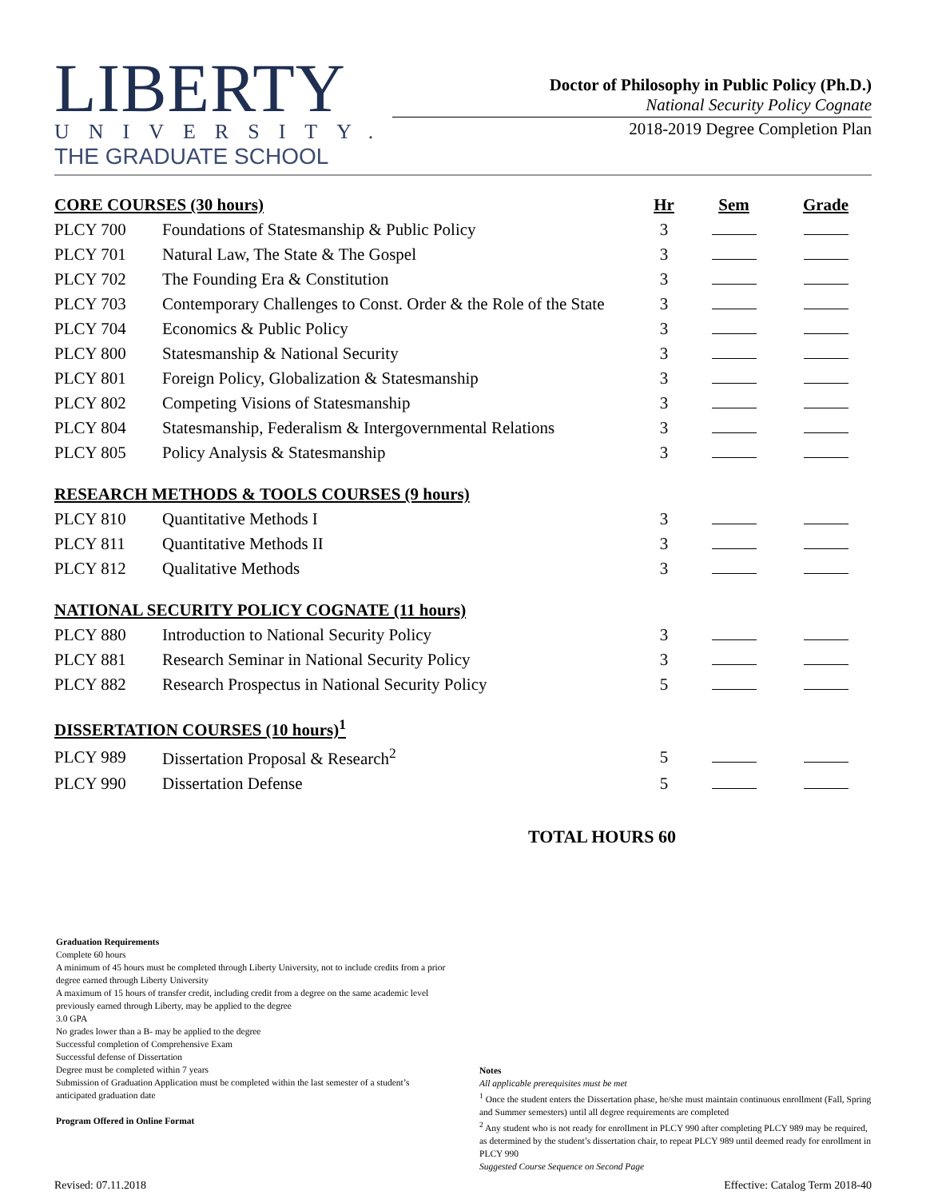LIBERTY
UNIVERSITY.
THE GRADUATE SCHOOL
Doctor of Philosophy in Public Policy (Ph.D.)
National Security Policy Cognate
2018-2019 Degree Completion Plan
| CORE COURSES (30 hours) | | Hr | Sem | Grade |
| --- | --- | --- | --- | --- |
| PLCY 700 | Foundations of Statesmanship & Public Policy | 3 | | |
| PLCY 701 | Natural Law, The State & The Gospel | 3 | | |
| PLCY 702 | The Founding Era & Constitution | 3 | | |
| PLCY 703 | Contemporary Challenges to Const. Order & the Role of the State | 3 | | |
| PLCY 704 | Economics & Public Policy | 3 | | |
| PLCY 800 | Statesmanship & National Security | 3 | | |
| PLCY 801 | Foreign Policy, Globalization & Statesmanship | 3 | | |
| PLCY 802 | Competing Visions of Statesmanship | 3 | | |
| PLCY 804 | Statesmanship, Federalism & Intergovernmental Relations | 3 | | |
| PLCY 805 | Policy Analysis & Statesmanship | 3 | | |
| RESEARCH METHODS & TOOLS COURSES (9 hours) | | | | |
| PLCY 810 | Quantitative Methods I | 3 | | |
| PLCY 811 | Quantitative Methods II | 3 | | |
| PLCY 812 | Qualitative Methods | 3 | | |
| NATIONAL SECURITY POLICY COGNATE (11 hours) | | | | |
| PLCY 880 | Introduction to National Security Policy | 3 | | |
| PLCY 881 | Research Seminar in National Security Policy | 3 | | |
| PLCY 882 | Research Prospectus in National Security Policy | 5 | | |
| DISSERTATION COURSES (10 hours)<sup>1</sup> | | | | |
| PLCY 989 | Dissertation Proposal & Research<sup>2</sup> | 5 | | |
| PLCY 990 | Dissertation Defense | 5 | | |
TOTAL HOURS 60
Graduation Requirements
Complete 60 hours
A minimum of 45 hours must be completed through Liberty University, not to include credits from a prior degree earned through Liberty University
A maximum of 15 hours of transfer credit, including credit from a degree on the same academic level previously earned through Liberty, may be applied to the degree
3.0 GPA
No grades lower than a B- may be applied to the degree
Successful completion of Comprehensive Exam
Successful defense of Dissertation
Degree must be completed within 7 years
Submission of Graduation Application must be completed within the last semester of a student’s anticipated graduation date
Program Offered in Online Format
Notes
All applicable prerequisites must be met
<sup>1</sup> Once the student enters the Dissertation phase, he/she must maintain continuous enrollment (Fall, Spring and Summer semesters) until all degree requirements are completed
<sup>2</sup> Any student who is not ready for enrollment in PLCY 990 after completing PLCY 989 may be required, as determined by the student’s dissertation chair, to repeat PLCY 989 until deemed ready for enrollment in PLCY 990
Suggested Course Sequence on Second Page
Revised: 07.11.2018 Effective: Catalog Term 2018-40